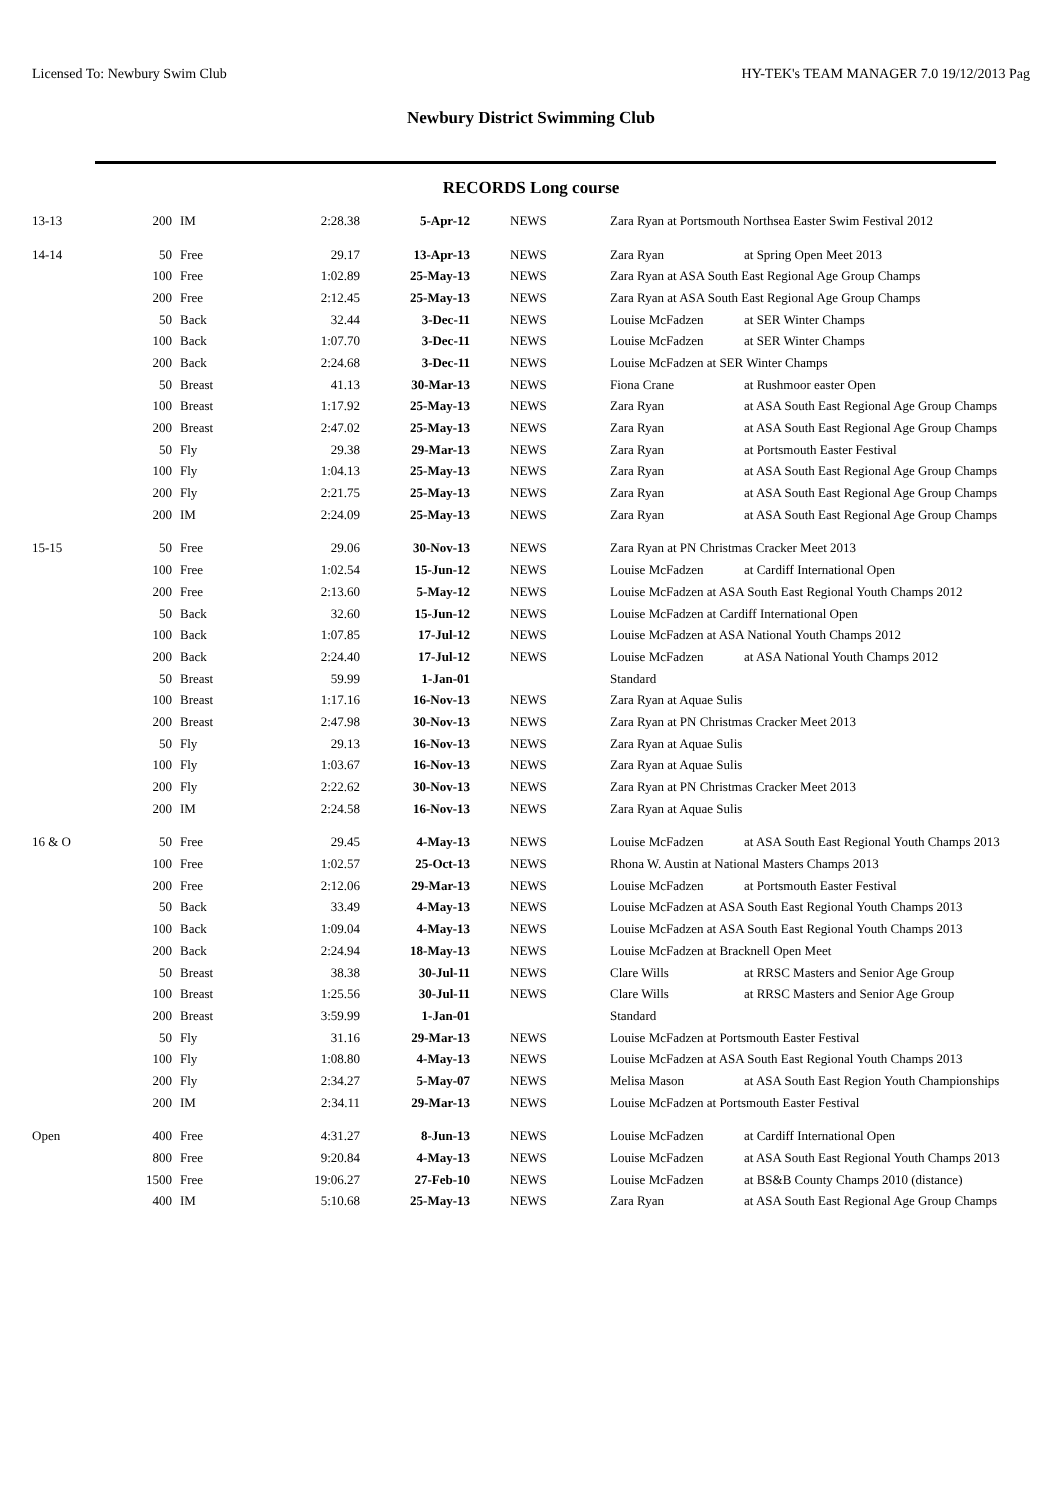Licensed To: Newbury Swim Club HY-TEK's TEAM MANAGER 7.0 19/12/2013 Pag
Newbury District Swimming Club
RECORDS Long course
| 13-13 | 200 | IM | 2:28.38 | 5-Apr-12 | NEWS | Zara Ryan at Portsmouth Northsea Easter Swim Festival 2012 | |
| 14-14 | 50 | Free | 29.17 | 13-Apr-13 | NEWS | Zara Ryan | at Spring Open Meet 2013 |
| | 100 | Free | 1:02.89 | 25-May-13 | NEWS | Zara Ryan at ASA South East Regional Age Group Champs | |
| | 200 | Free | 2:12.45 | 25-May-13 | NEWS | Zara Ryan at ASA South East Regional Age Group Champs | |
| | 50 | Back | 32.44 | 3-Dec-11 | NEWS | Louise McFadzen | at SER Winter Champs |
| | 100 | Back | 1:07.70 | 3-Dec-11 | NEWS | Louise McFadzen | at SER Winter Champs |
| | 200 | Back | 2:24.68 | 3-Dec-11 | NEWS | Louise McFadzen at SER Winter Champs | |
| | 50 | Breast | 41.13 | 30-Mar-13 | NEWS | Fiona Crane | at Rushmoor easter Open |
| | 100 | Breast | 1:17.92 | 25-May-13 | NEWS | Zara Ryan | at ASA South East Regional Age Group Champs |
| | 200 | Breast | 2:47.02 | 25-May-13 | NEWS | Zara Ryan | at ASA South East Regional Age Group Champs |
| | 50 | Fly | 29.38 | 29-Mar-13 | NEWS | Zara Ryan | at Portsmouth Easter Festival |
| | 100 | Fly | 1:04.13 | 25-May-13 | NEWS | Zara Ryan | at ASA South East Regional Age Group Champs |
| | 200 | Fly | 2:21.75 | 25-May-13 | NEWS | Zara Ryan | at ASA South East Regional Age Group Champs |
| | 200 | IM | 2:24.09 | 25-May-13 | NEWS | Zara Ryan | at ASA South East Regional Age Group Champs |
| 15-15 | 50 | Free | 29.06 | 30-Nov-13 | NEWS | Zara Ryan at PN Christmas Cracker Meet 2013 | |
| | 100 | Free | 1:02.54 | 15-Jun-12 | NEWS | Louise McFadzen | at Cardiff International Open |
| | 200 | Free | 2:13.60 | 5-May-12 | NEWS | Louise McFadzen at ASA South East Regional Youth Champs 2012 | |
| | 50 | Back | 32.60 | 15-Jun-12 | NEWS | Louise McFadzen at Cardiff International Open | |
| | 100 | Back | 1:07.85 | 17-Jul-12 | NEWS | Louise McFadzen at ASA National Youth Champs 2012 | |
| | 200 | Back | 2:24.40 | 17-Jul-12 | NEWS | Louise McFadzen | at ASA National Youth Champs 2012 |
| | 50 | Breast | 59.99 | 1-Jan-01 | | Standard | |
| | 100 | Breast | 1:17.16 | 16-Nov-13 | NEWS | Zara Ryan at Aquae Sulis | |
| | 200 | Breast | 2:47.98 | 30-Nov-13 | NEWS | Zara Ryan at PN Christmas Cracker Meet 2013 | |
| | 50 | Fly | 29.13 | 16-Nov-13 | NEWS | Zara Ryan at Aquae Sulis | |
| | 100 | Fly | 1:03.67 | 16-Nov-13 | NEWS | Zara Ryan at Aquae Sulis | |
| | 200 | Fly | 2:22.62 | 30-Nov-13 | NEWS | Zara Ryan at PN Christmas Cracker Meet 2013 | |
| | 200 | IM | 2:24.58 | 16-Nov-13 | NEWS | Zara Ryan at Aquae Sulis | |
| 16 & O | 50 | Free | 29.45 | 4-May-13 | NEWS | Louise McFadzen | at ASA South East Regional Youth Champs 2013 |
| | 100 | Free | 1:02.57 | 25-Oct-13 | NEWS | Rhona W. Austin at National Masters Champs 2013 | |
| | 200 | Free | 2:12.06 | 29-Mar-13 | NEWS | Louise McFadzen | at Portsmouth Easter Festival |
| | 50 | Back | 33.49 | 4-May-13 | NEWS | Louise McFadzen at ASA South East Regional Youth Champs 2013 | |
| | 100 | Back | 1:09.04 | 4-May-13 | NEWS | Louise McFadzen at ASA South East Regional Youth Champs 2013 | |
| | 200 | Back | 2:24.94 | 18-May-13 | NEWS | Louise McFadzen at Bracknell Open Meet | |
| | 50 | Breast | 38.38 | 30-Jul-11 | NEWS | Clare Wills | at RRSC Masters and Senior Age Group |
| | 100 | Breast | 1:25.56 | 30-Jul-11 | NEWS | Clare Wills | at RRSC Masters and Senior Age Group |
| | 200 | Breast | 3:59.99 | 1-Jan-01 | | Standard | |
| | 50 | Fly | 31.16 | 29-Mar-13 | NEWS | Louise McFadzen at Portsmouth Easter Festival | |
| | 100 | Fly | 1:08.80 | 4-May-13 | NEWS | Louise McFadzen at ASA South East Regional Youth Champs 2013 | |
| | 200 | Fly | 2:34.27 | 5-May-07 | NEWS | Melisa Mason | at ASA South East Region Youth Championships |
| | 200 | IM | 2:34.11 | 29-Mar-13 | NEWS | Louise McFadzen at Portsmouth Easter Festival | |
| Open | 400 | Free | 4:31.27 | 8-Jun-13 | NEWS | Louise McFadzen | at Cardiff International Open |
| | 800 | Free | 9:20.84 | 4-May-13 | NEWS | Louise McFadzen | at ASA South East Regional Youth Champs 2013 |
| | 1500 | Free | 19:06.27 | 27-Feb-10 | NEWS | Louise McFadzen | at BS&B County Champs 2010 (distance) |
| | 400 | IM | 5:10.68 | 25-May-13 | NEWS | Zara Ryan | at ASA South East Regional Age Group Champs |